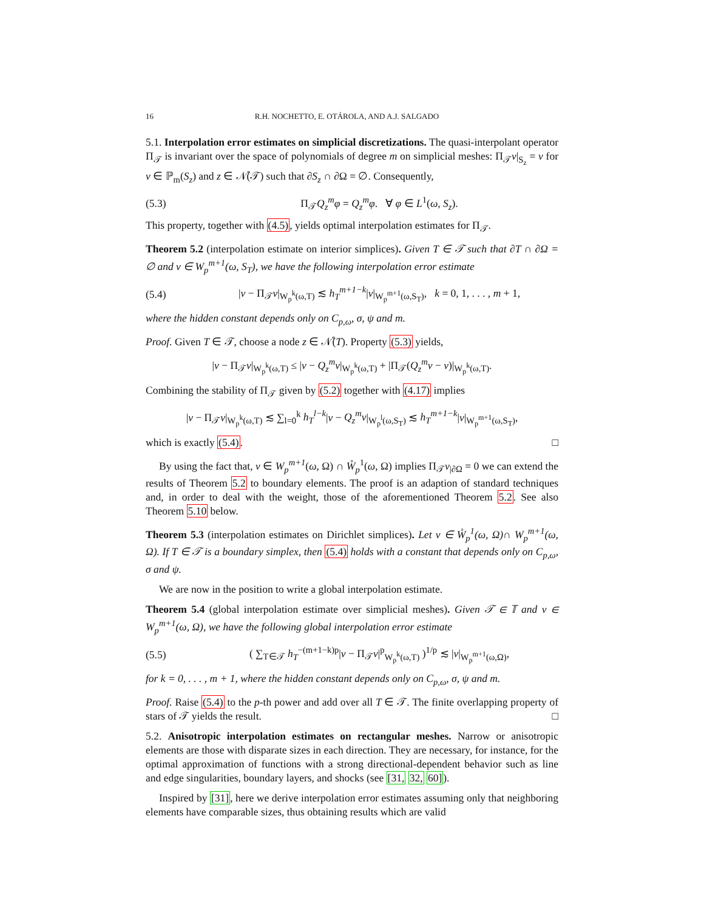16 R.H. NOCHETTO, E. OTÁROLA, AND A.J. SALGADO
5.1. Interpolation error estimates on simplicial discretizations. The quasi-interpolant operator Π<sub>𝒯</sub> is invariant over the space of polynomials of degree m on simplicial meshes: Π<sub>𝒯</sub>v|<sub>S<sub>z</sub></sub> = v for v ∈ ℙ<sub>m</sub>(S<sub>z</sub>) and z ∈ 𝒩̊(𝒯) such that ∂S<sub>z</sub> ∩ ∂Ω = ∅. Consequently,
(5.3) Π<sub>𝒯</sub>Q<sub>z</sub><sup>m</sup>φ = Q<sub>z</sub><sup>m</sup>φ. ∀ φ ∈ L<sup>1</sup>(ω, S<sub>z</sub>).
This property, together with (4.5), yields optimal interpolation estimates for Π<sub>𝒯</sub>.
Theorem 5.2 (interpolation estimate on interior simplices). Given T ∈ 𝒯 such that ∂T ∩ ∂Ω = ∅ and v ∈ W<sub>p</sub><sup>m+1</sup>(ω, S<sub>T</sub>), we have the following interpolation error estimate
(5.4) |v − Π<sub>𝒯</sub>v|<sub>W<sub>p</sub><sup>k</sup>(ω,T)</sub> ≲ h<sub>T</sub><sup>m+1−k</sup>|v|<sub>W<sub>p</sub><sup>m+1</sup>(ω,S<sub>T</sub>)</sub>, k = 0, 1, . . . , m + 1,
where the hidden constant depends only on C<sub>p,ω</sub>, σ, ψ and m.
Proof. Given T ∈ 𝒯, choose a node z ∈ 𝒩̊(T). Property (5.3) yields,
|v − Π<sub>𝒯</sub>v|<sub>W<sub>p</sub><sup>k</sup>(ω,T)</sub> ≤ |v − Q<sub>z</sub><sup>m</sup>v|<sub>W<sub>p</sub><sup>k</sup>(ω,T)</sub> + |Π<sub>𝒯</sub>(Q<sub>z</sub><sup>m</sup>v − v)|<sub>W<sub>p</sub><sup>k</sup>(ω,T)</sub>.
Combining the stability of Π<sub>𝒯</sub> given by (5.2) together with (4.17) implies
|v − Π<sub>𝒯</sub>v|<sub>W<sub>p</sub><sup>k</sup>(ω,T)</sub> ≲ ∑<sub>l=0</sub><sup>k</sup> h<sub>T</sub><sup>l−k</sup>|v − Q<sub>z</sub><sup>m</sup>v|<sub>W<sub>p</sub><sup>l</sup>(ω,S<sub>T</sub>)</sub> ≲ h<sub>T</sub><sup>m+1−k</sup>|v|<sub>W<sub>p</sub><sup>m+1</sup>(ω,S<sub>T</sub>)</sub>,
which is exactly (5.4). □
By using the fact that, v ∈ W<sub>p</sub><sup>m+1</sup>(ω, Ω) ∩ W̊<sub>p</sub><sup>1</sup>(ω, Ω) implies Π<sub>𝒯</sub>v<sub>|∂Ω</sub> = 0 we can extend the results of Theorem 5.2 to boundary elements. The proof is an adaption of standard techniques and, in order to deal with the weight, those of the aforementioned Theorem 5.2. See also Theorem 5.10 below.
Theorem 5.3 (interpolation estimates on Dirichlet simplices). Let v ∈ W̊<sub>p</sub><sup>1</sup>(ω, Ω)∩ W<sub>p</sub><sup>m+1</sup>(ω, Ω). If T ∈ 𝒯 is a boundary simplex, then (5.4) holds with a constant that depends only on C<sub>p,ω</sub>, σ and ψ.
We are now in the position to write a global interpolation estimate.
Theorem 5.4 (global interpolation estimate over simplicial meshes). Given 𝒯 ∈ 𝕋 and v ∈ W<sub>p</sub><sup>m+1</sup>(ω, Ω), we have the following global interpolation error estimate
(5.5) ( ∑<sub>T∈𝒯</sub> h<sub>T</sub><sup>−(m+1−k)p</sup>|v − Π<sub>𝒯</sub>v|<sup>p</sup><sub>W<sub>p</sub><sup>k</sup>(ω,T)</sub> )<sup>1/p</sup> ≲ |v|<sub>W<sub>p</sub><sup>m+1</sup>(ω,Ω)</sub>,
for k = 0, . . . , m + 1, where the hidden constant depends only on C<sub>p,ω</sub>, σ, ψ and m.
Proof. Raise (5.4) to the p-th power and add over all T ∈ 𝒯. The finite overlapping property of stars of 𝒯 yields the result. □
5.2. Anisotropic interpolation estimates on rectangular meshes. Narrow or anisotropic elements are those with disparate sizes in each direction. They are necessary, for instance, for the optimal approximation of functions with a strong directional-dependent behavior such as line and edge singularities, boundary layers, and shocks (see [31, 32, 60]).
Inspired by [31], here we derive interpolation error estimates assuming only that neighboring elements have comparable sizes, thus obtaining results which are valid